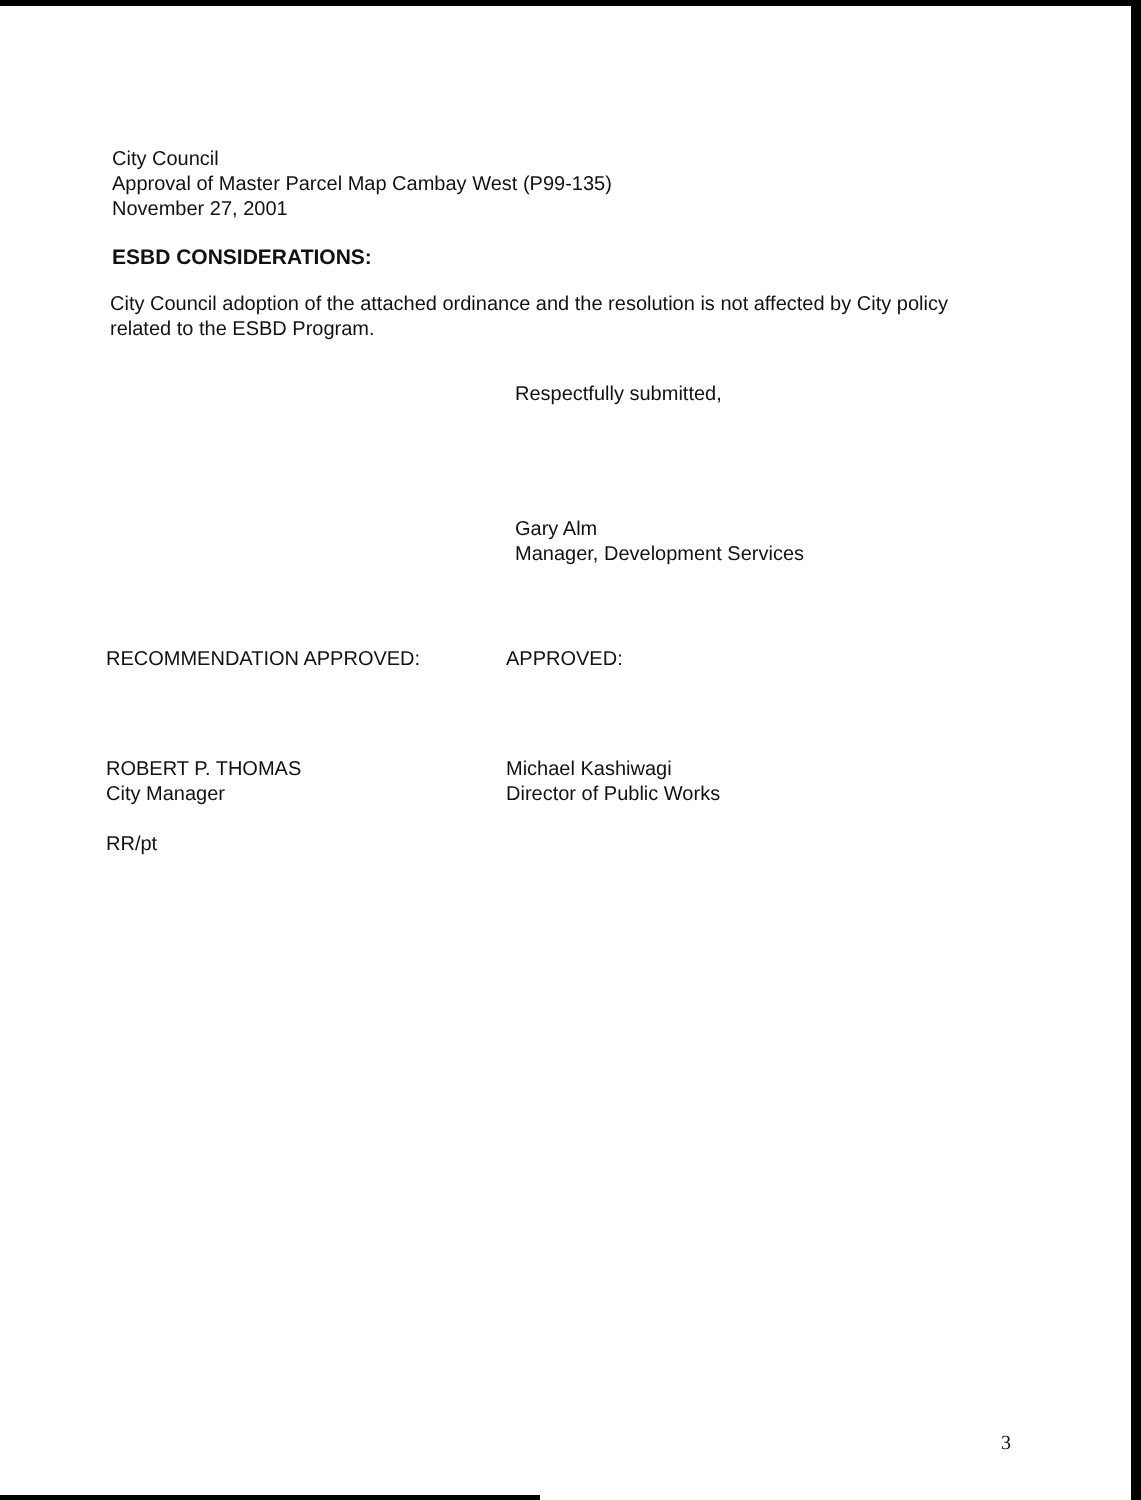City Council
Approval of Master Parcel Map Cambay West (P99-135)
November 27, 2001
ESBD CONSIDERATIONS:
City Council adoption of the attached ordinance and the resolution is not affected by City policy related to the ESBD Program.
Respectfully submitted,
Gary Alm
Manager, Development Services
RECOMMENDATION APPROVED:
ROBERT P. THOMAS
City Manager
RR/pt
APPROVED:
Michael Kashiwagi
Director of Public Works
3